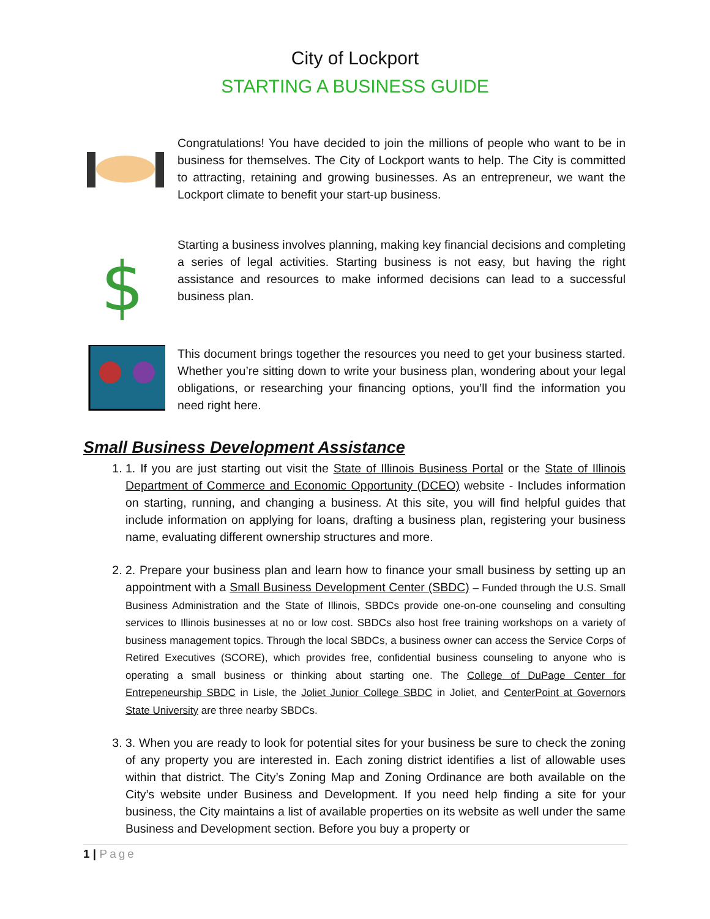City of Lockport
STARTING A BUSINESS GUIDE
Congratulations! You have decided to join the millions of people who want to be in business for themselves. The City of Lockport wants to help. The City is committed to attracting, retaining and growing businesses. As an entrepreneur, we want the Lockport climate to benefit your start-up business.
$
Starting a business involves planning, making key financial decisions and completing a series of legal activities. Starting business is not easy, but having the right assistance and resources to make informed decisions can lead to a successful business plan.
This document brings together the resources you need to get your business started. Whether you’re sitting down to write your business plan, wondering about your legal obligations, or researching your financing options, you’ll find the information you need right here.
Small Business Development Assistance
1. 1. If you are just starting out visit the State of Illinois Business Portal or the State of Illinois Department of Commerce and Economic Opportunity (DCEO) website - Includes information on starting, running, and changing a business. At this site, you will find helpful guides that include information on applying for loans, drafting a business plan, registering your business name, evaluating different ownership structures and more.
2. 2. Prepare your business plan and learn how to finance your small business by setting up an appointment with a Small Business Development Center (SBDC) – Funded through the U.S. Small Business Administration and the State of Illinois, SBDCs provide one-on-one counseling and consulting services to Illinois businesses at no or low cost. SBDCs also host free training workshops on a variety of business management topics. Through the local SBDCs, a business owner can access the Service Corps of Retired Executives (SCORE), which provides free, confidential business counseling to anyone who is operating a small business or thinking about starting one. The College of DuPage Center for Entrepeneurship SBDC in Lisle, the Joliet Junior College SBDC in Joliet, and CenterPoint at Governors State University are three nearby SBDCs.
3. 3. When you are ready to look for potential sites for your business be sure to check the zoning of any property you are interested in. Each zoning district identifies a list of allowable uses within that district. The City’s Zoning Map and Zoning Ordinance are both available on the City’s website under Business and Development. If you need help finding a site for your business, the City maintains a list of available properties on its website as well under the same Business and Development section. Before you buy a property or
1 | Page